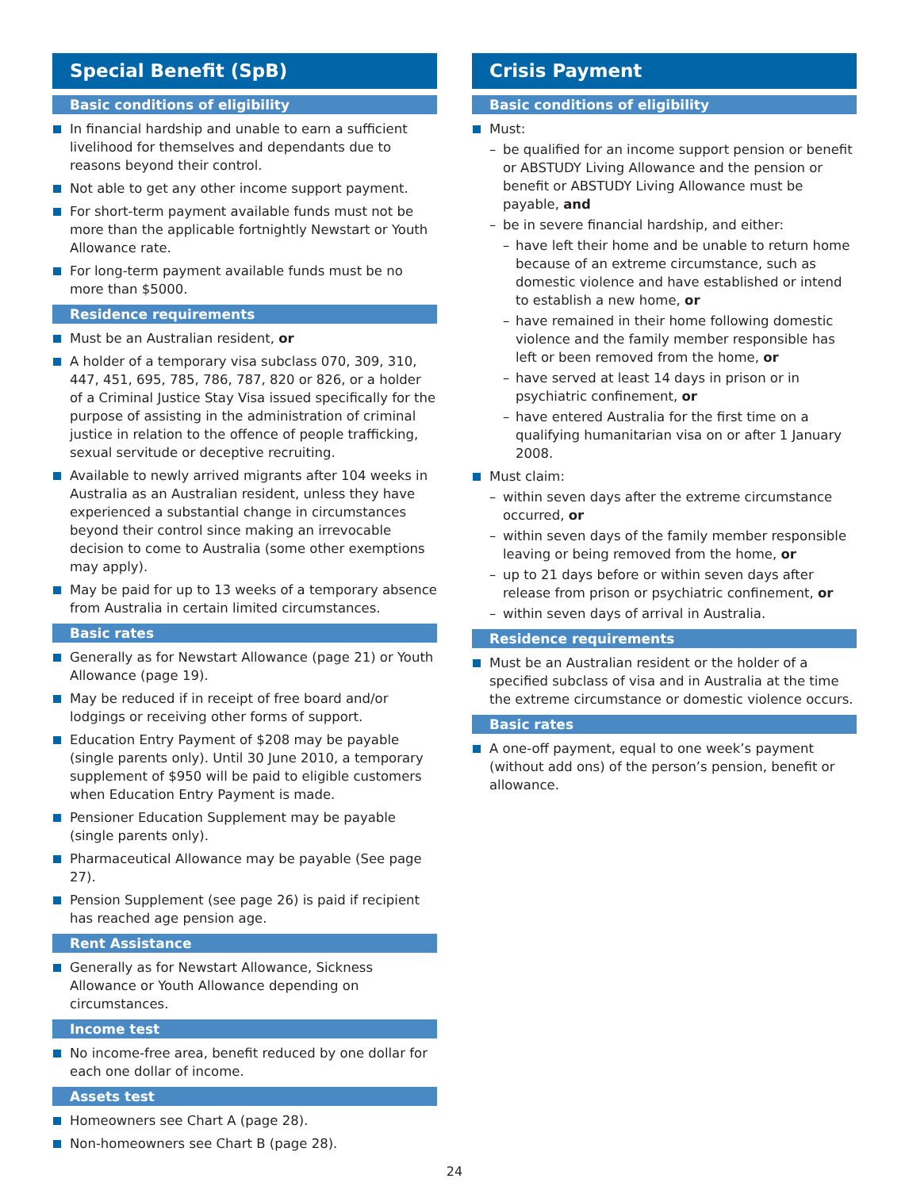Special Benefit (SpB)
Basic conditions of eligibility
In financial hardship and unable to earn a sufficient livelihood for themselves and dependants due to reasons beyond their control.
Not able to get any other income support payment.
For short-term payment available funds must not be more than the applicable fortnightly Newstart or Youth Allowance rate.
For long-term payment available funds must be no more than $5000.
Residence requirements
Must be an Australian resident, or
A holder of a temporary visa subclass 070, 309, 310, 447, 451, 695, 785, 786, 787, 820 or 826, or a holder of a Criminal Justice Stay Visa issued specifically for the purpose of assisting in the administration of criminal justice in relation to the offence of people trafficking, sexual servitude or deceptive recruiting.
Available to newly arrived migrants after 104 weeks in Australia as an Australian resident, unless they have experienced a substantial change in circumstances beyond their control since making an irrevocable decision to come to Australia (some other exemptions may apply).
May be paid for up to 13 weeks of a temporary absence from Australia in certain limited circumstances.
Basic rates
Generally as for Newstart Allowance (page 21) or Youth Allowance (page 19).
May be reduced if in receipt of free board and/or lodgings or receiving other forms of support.
Education Entry Payment of $208 may be payable (single parents only). Until 30 June 2010, a temporary supplement of $950 will be paid to eligible customers when Education Entry Payment is made.
Pensioner Education Supplement may be payable (single parents only).
Pharmaceutical Allowance may be payable (See page 27).
Pension Supplement (see page 26) is paid if recipient has reached age pension age.
Rent Assistance
Generally as for Newstart Allowance, Sickness Allowance or Youth Allowance depending on circumstances.
Income test
No income-free area, benefit reduced by one dollar for each one dollar of income.
Assets test
Homeowners see Chart A (page 28).
Non-homeowners see Chart B (page 28).
Crisis Payment
Basic conditions of eligibility
Must:
– be qualified for an income support pension or benefit or ABSTUDY Living Allowance and the pension or benefit or ABSTUDY Living Allowance must be payable, and
– be in severe financial hardship, and either:
– have left their home and be unable to return home because of an extreme circumstance, such as domestic violence and have established or intend to establish a new home, or
– have remained in their home following domestic violence and the family member responsible has left or been removed from the home, or
– have served at least 14 days in prison or in psychiatric confinement, or
– have entered Australia for the first time on a qualifying humanitarian visa on or after 1 January 2008.
Must claim:
– within seven days after the extreme circumstance occurred, or
– within seven days of the family member responsible leaving or being removed from the home, or
– up to 21 days before or within seven days after release from prison or psychiatric confinement, or
– within seven days of arrival in Australia.
Residence requirements
Must be an Australian resident or the holder of a specified subclass of visa and in Australia at the time the extreme circumstance or domestic violence occurs.
Basic rates
A one-off payment, equal to one week’s payment (without add ons) of the person’s pension, benefit or allowance.
24